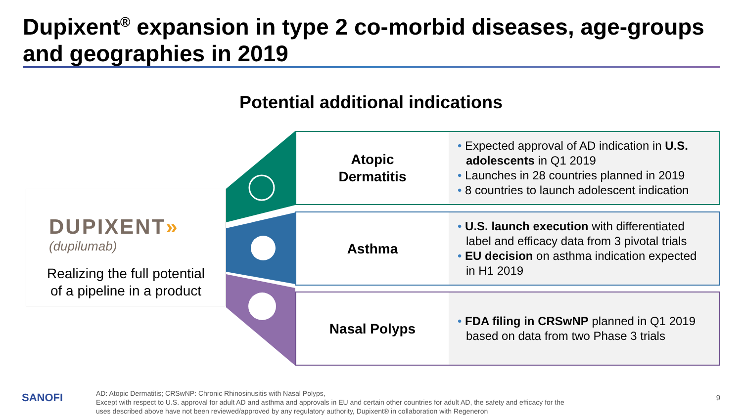Dupixent<sup>®</sup> expansion in type 2 co-morbid diseases, age-groups and geographies in 2019
Potential additional indications
DUPIXENT»
(dupilumab)
Realizing the full potential
of a pipeline in a product
Atopic
Dermatitis
• Expected approval of AD indication in U.S. adolescents in Q1 2019
• Launches in 28 countries planned in 2019
• 8 countries to launch adolescent indication
Asthma
• U.S. launch execution with differentiated label and efficacy data from 3 pivotal trials
• EU decision on asthma indication expected in H1 2019
Nasal Polyps
• FDA filing in CRSwNP planned in Q1 2019 based on data from two Phase 3 trials
SANOFI
AD: Atopic Dermatitis; CRSwNP: Chronic Rhinosinusitis with Nasal Polyps,
Except with respect to U.S. approval for adult AD and asthma and approvals in EU and certain other countries for adult AD, the safety and efficacy for the
uses described above have not been reviewed/approved by any regulatory authority, Dupixent® in collaboration with Regeneron
9